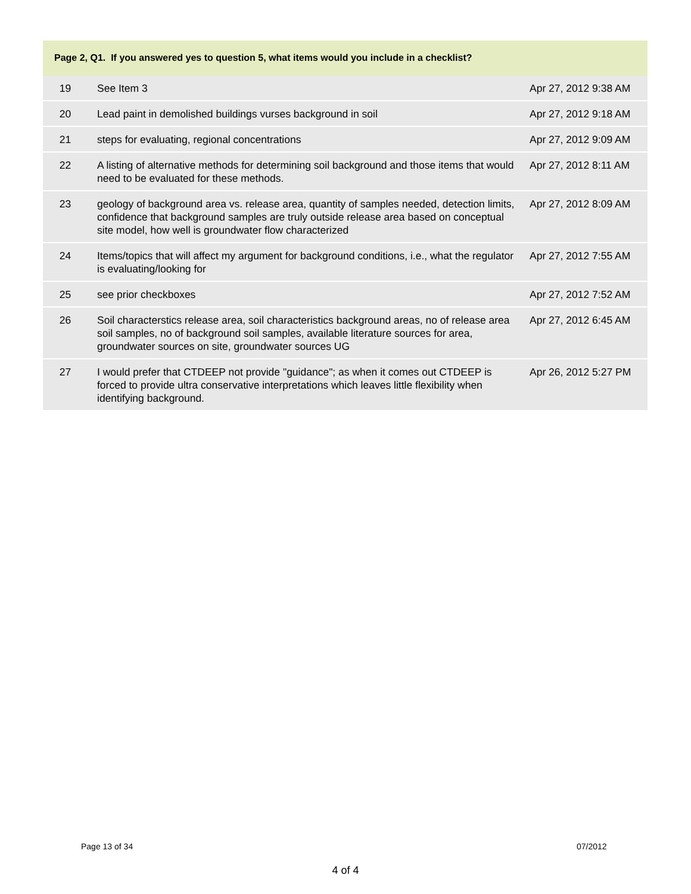Page 2, Q1. If you answered yes to question 5, what items would you include in a checklist?
| 19 | See Item 3 | Apr 27, 2012 9:38 AM |
| 20 | Lead paint in demolished buildings vurses background in soil | Apr 27, 2012 9:18 AM |
| 21 | steps for evaluating, regional concentrations | Apr 27, 2012 9:09 AM |
| 22 | A listing of alternative methods for determining soil background and those items that would need to be evaluated for these methods. | Apr 27, 2012 8:11 AM |
| 23 | geology of background area vs. release area, quantity of samples needed, detection limits, confidence that background samples are truly outside release area based on conceptual site model, how well is groundwater flow characterized | Apr 27, 2012 8:09 AM |
| 24 | Items/topics that will affect my argument for background conditions, i.e., what the regulator is evaluating/looking for | Apr 27, 2012 7:55 AM |
| 25 | see prior checkboxes | Apr 27, 2012 7:52 AM |
| 26 | Soil characterstics release area, soil characteristics background areas, no of release area soil samples, no of background soil samples, available literature sources for area, groundwater sources on site, groundwater sources UG | Apr 27, 2012 6:45 AM |
| 27 | I would prefer that CTDEEP not provide "guidance"; as when it comes out CTDEEP is forced to provide ultra conservative interpretations which leaves little flexibility when identifying background. | Apr 26, 2012 5:27 PM |
Page 13 of 34 07/2012
4 of 4